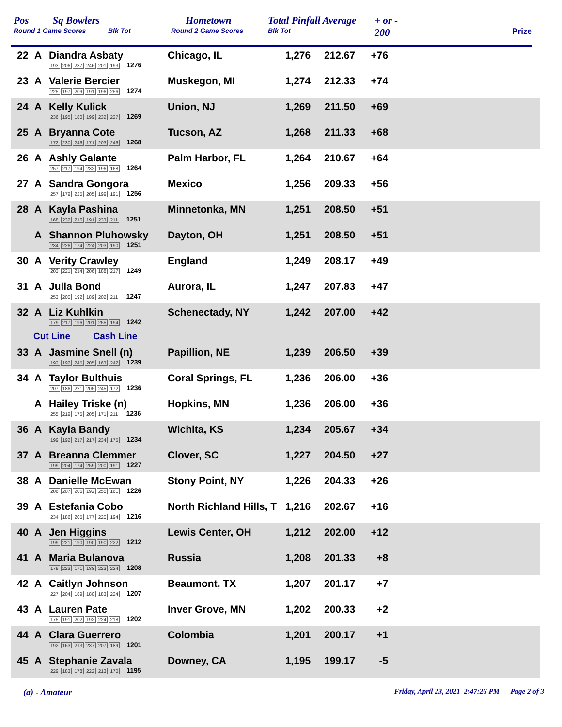Pos
Round 1 Game Scores
Sq Bowlers
Blk Tot
Hometown
Round 2 Game Scores
Total Pinfall Average
Blk Tot
+ or -
200
Prize
| 22 | A | Diandra Asbaty 193 206 237 246 201 193 1276 | Chicago, IL | 1,276 | 212.67 | +76 | |
| 23 | A | Valerie Bercier 225 197 209 191 196 256 1274 | Muskegon, MI | 1,274 | 212.33 | +74 | |
| 24 | A | Kelly Kulick 236 195 180 199 232 227 1269 | Union, NJ | 1,269 | 211.50 | +69 | |
| 25 | A | Bryanna Cote 172 230 246 171 203 246 1268 | Tucson, AZ | 1,268 | 211.33 | +68 | |
| 26 | A | Ashly Galante 257 217 194 232 196 168 1264 | Palm Harbor, FL | 1,264 | 210.67 | +64 | |
| 27 | A | Sandra Gongora 257 179 225 205 199 191 1256 | Mexico | 1,256 | 209.33 | +56 | |
| 28 | A | Kayla Pashina 168 232 216 191 233 211 1251 | Minnetonka, MN | 1,251 | 208.50 | +51 | |
| | A | Shannon Pluhowsky 234 226 174 224 203 190 1251 | Dayton, OH | 1,251 | 208.50 | +51 | |
| 30 | A | Verity Crawley 203 221 214 206 188 217 1249 | England | 1,249 | 208.17 | +49 | |
| 31 | A | Julia Bond 253 200 192 189 202 211 1247 | Aurora, IL | 1,247 | 207.83 | +47 | |
| 32 | A | Liz Kuhlkin 179 217 196 201 255 194 1242 | Schenectady, NY | 1,242 | 207.00 | +42 | |
| Cut Line Cash Line | | | | | | | |
| 33 | A | Jasmine Snell (n) 192 192 245 205 163 242 1239 | Papillion, NE | 1,239 | 206.50 | +39 | |
| 34 | A | Taylor Bulthuis 207 186 221 205 245 172 1236 | Coral Springs, FL | 1,236 | 206.00 | +36 | |
| | A | Hailey Triske (n) 255 219 175 205 171 211 1236 | Hopkins, MN | 1,236 | 206.00 | +36 | |
| 36 | A | Kayla Bandy 199 192 217 217 234 175 1234 | Wichita, KS | 1,234 | 205.67 | +34 | |
| 37 | A | Breanna Clemmer 199 204 174 259 200 191 1227 | Clover, SC | 1,227 | 204.50 | +27 | |
| 38 | A | Danielle McEwan 206 207 205 192 255 161 1226 | Stony Point, NY | 1,226 | 204.33 | +26 | |
| 39 | A | Estefania Cobo 234 186 205 177 220 194 1216 | North Richland Hills, T | 1,216 | 202.67 | +16 | |
| 40 | A | Jen Higgins 199 221 190 190 190 222 1212 | Lewis Center, OH | 1,212 | 202.00 | +12 | |
| 41 | A | Maria Bulanova 179 223 171 188 223 224 1208 | Russia | 1,208 | 201.33 | +8 | |
| 42 | A | Caitlyn Johnson 227 204 189 180 183 224 1207 | Beaumont, TX | 1,207 | 201.17 | +7 | |
| 43 | A | Lauren Pate 175 191 202 192 224 218 1202 | Inver Grove, MN | 1,202 | 200.33 | +2 | |
| 44 | A | Clara Guerrero 192 163 213 237 207 189 1201 | Colombia | 1,201 | 200.17 | +1 | |
| 45 | A | Stephanie Zavala 229 183 178 222 213 170 1195 | Downey, CA | 1,195 | 199.17 | -5 | |
(a) - Amateur
Friday, April 23, 2021 2:47:26 PM Page 2 of 3